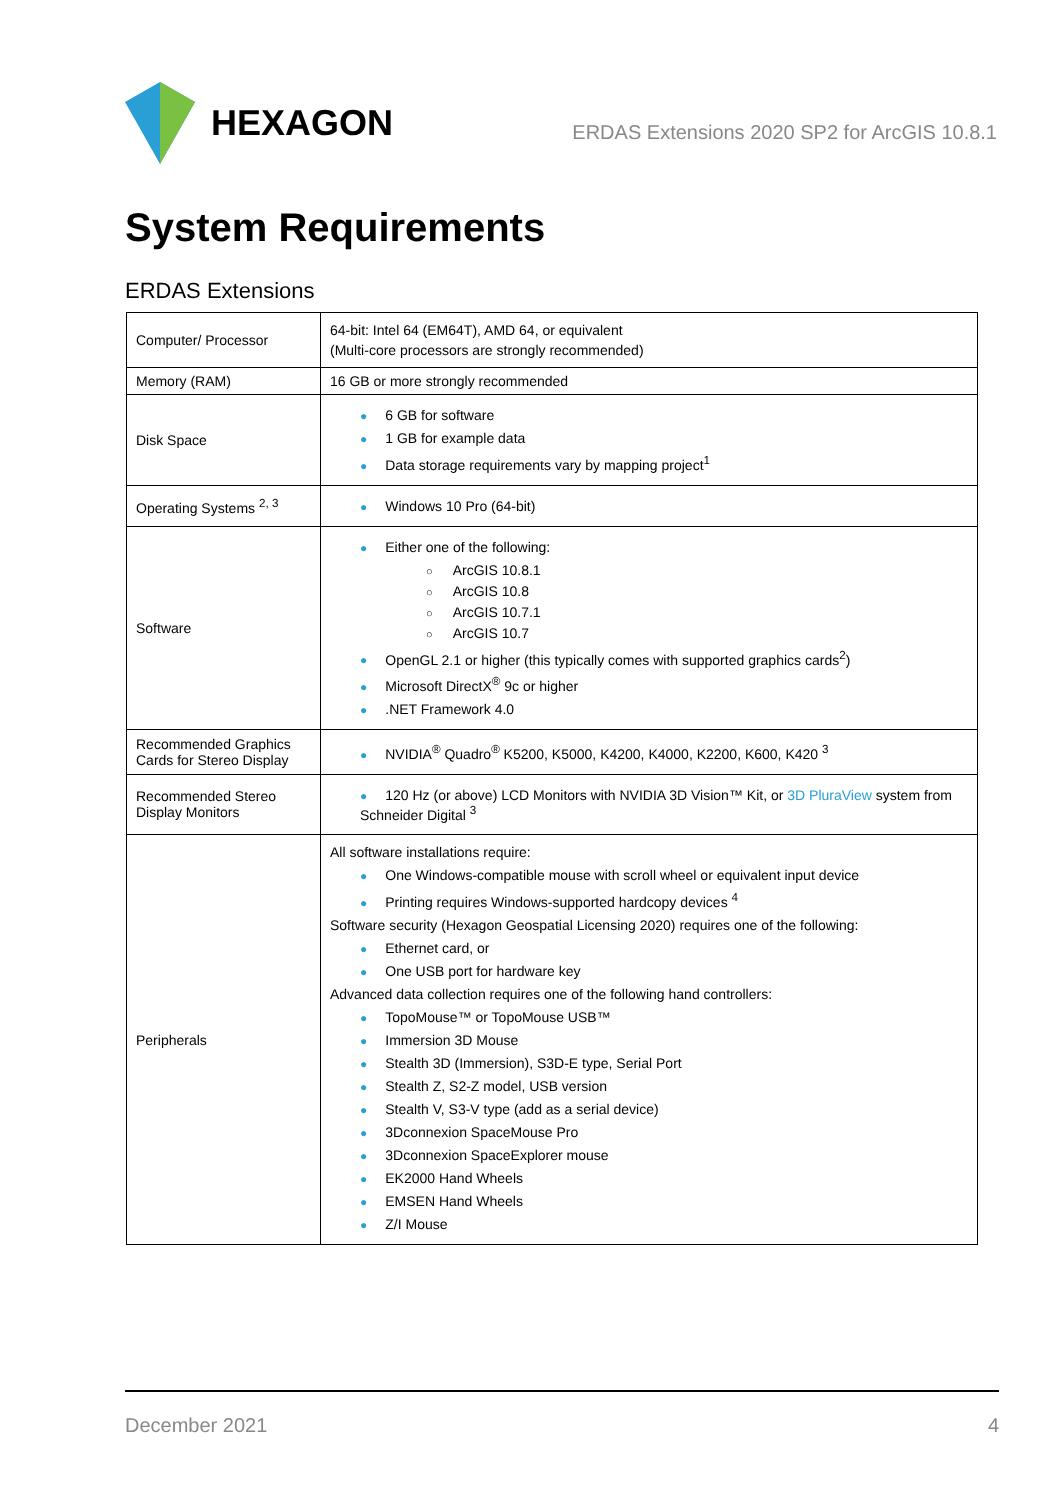HEXAGON
ERDAS Extensions 2020 SP2 for ArcGIS 10.8.1
System Requirements
ERDAS Extensions
| Computer/ Processor | 64-bit: Intel 64 (EM64T), AMD 64, or equivalent (Multi-core processors are strongly recommended) |
| Memory (RAM) | 16 GB or more strongly recommended |
| Disk Space | ● 6 GB for software ● 1 GB for example data ● Data storage requirements vary by mapping project<sup>1</sup> |
| Operating Systems <sup>2, 3</sup> | ● Windows 10 Pro (64-bit) |
| Software | ● Either one of the following: ○ ArcGIS 10.8.1 ○ ArcGIS 10.8 ○ ArcGIS 10.7.1 ○ ArcGIS 10.7 ● OpenGL 2.1 or higher (this typically comes with supported graphics cards<sup>2</sup>) ● Microsoft DirectX<sup>®</sup> 9c or higher ● .NET Framework 4.0 |
| Recommended Graphics Cards for Stereo Display | ● NVIDIA<sup>®</sup> Quadro<sup>®</sup> K5200, K5000, K4200, K4000, K2200, K600, K420 <sup>3</sup> |
| Recommended Stereo Display Monitors | ● 120 Hz (or above) LCD Monitors with NVIDIA 3D Vision™ Kit, or 3D PluraView system from Schneider Digital <sup>3</sup> |
| Peripherals | All software installations require: ● One Windows-compatible mouse with scroll wheel or equivalent input device ● Printing requires Windows-supported hardcopy devices <sup>4</sup> Software security (Hexagon Geospatial Licensing 2020) requires one of the following: ● Ethernet card, or ● One USB port for hardware key Advanced data collection requires one of the following hand controllers: ● TopoMouse™ or TopoMouse USB™ ● Immersion 3D Mouse ● Stealth 3D (Immersion), S3D-E type, Serial Port ● Stealth Z, S2-Z model, USB version ● Stealth V, S3-V type (add as a serial device) ● 3Dconnexion SpaceMouse Pro ● 3Dconnexion SpaceExplorer mouse ● EK2000 Hand Wheels ● EMSEN Hand Wheels ● Z/I Mouse |
December 2021 4